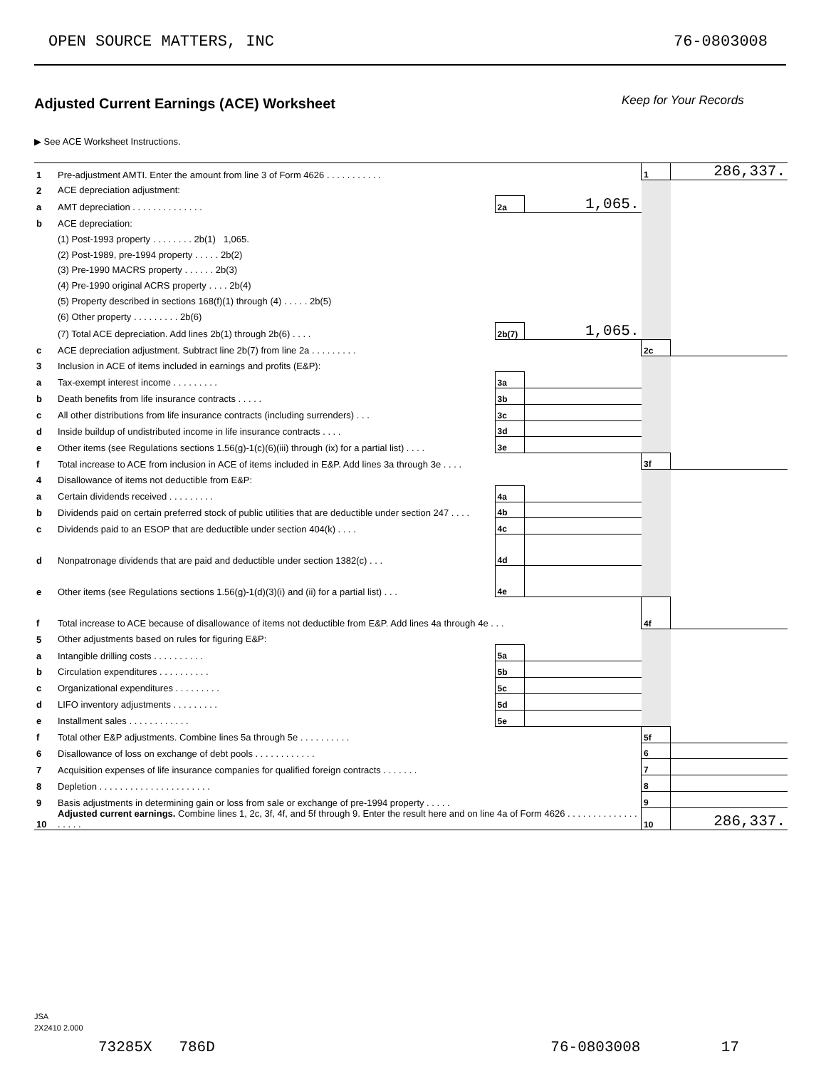OPEN SOURCE MATTERS, INC 76-0803008
Adjusted Current Earnings (ACE) Worksheet
Keep for Your Records
▶ See ACE Worksheet Instructions.
| 1 | Pre-adjustment AMTI. Enter the amount from line 3 of Form 4626 . . . . . . . . . . . | | | 1 | 286,337. |
| 2 | ACE depreciation adjustment: | | | | |
| a | AMT depreciation . . . . . . . . . . . . . . | 2a | 1,065. | | |
| b | ACE depreciation: | | | | |
| | (1) Post-1993 property . . . . . . . . 2b(1) 1,065. | | | | |
| | (2) Post-1989, pre-1994 property . . . . . 2b(2) | | | | |
| | (3) Pre-1990 MACRS property . . . . . . 2b(3) | | | | |
| | (4) Pre-1990 original ACRS property . . . . 2b(4) | | | | |
| | (5) Property described in sections 168(f)(1) through (4) . . . . . 2b(5) | | | | |
| | (6) Other property . . . . . . . . . 2b(6) | | | | |
| | (7) Total ACE depreciation. Add lines 2b(1) through 2b(6) . . . . | 2b(7) | 1,065. | | |
| c | ACE depreciation adjustment. Subtract line 2b(7) from line 2a . . . . . . . . . | | | 2c | |
| 3 | Inclusion in ACE of items included in earnings and profits (E&P): | | | | |
| a | Tax-exempt interest income . . . . . . . . . | 3a | | | |
| b | Death benefits from life insurance contracts . . . . . | 3b | | | |
| c | All other distributions from life insurance contracts (including surrenders) . . . | 3c | | | |
| d | Inside buildup of undistributed income in life insurance contracts . . . . | 3d | | | |
| e | Other items (see Regulations sections 1.56(g)-1(c)(6)(iii) through (ix) for a partial list) . . . . | 3e | | | |
| f | Total increase to ACE from inclusion in ACE of items included in E&P. Add lines 3a through 3e . . . . | | | 3f | |
| 4 | Disallowance of items not deductible from E&P: | | | | |
| a | Certain dividends received . . . . . . . . . | 4a | | | |
| b | Dividends paid on certain preferred stock of public utilities that are deductible under section 247 . . . . | 4b | | | |
| c | Dividends paid to an ESOP that are deductible under section 404(k) . . . . | 4c | | | |
| d | Nonpatronage dividends that are paid and deductible under section 1382(c) . . . | 4d | | | |
| e | Other items (see Regulations sections 1.56(g)-1(d)(3)(i) and (ii) for a partial list) . . . | 4e | | | |
| f | Total increase to ACE because of disallowance of items not deductible from E&P. Add lines 4a through 4e . . . | | | 4f | |
| 5 | Other adjustments based on rules for figuring E&P: | | | | |
| a | Intangible drilling costs . . . . . . . . . . | 5a | | | |
| b | Circulation expenditures . . . . . . . . . . | 5b | | | |
| c | Organizational expenditures . . . . . . . . . | 5c | | | |
| d | LIFO inventory adjustments . . . . . . . . . | 5d | | | |
| e | Installment sales . . . . . . . . . . . . | 5e | | | |
| f | Total other E&P adjustments. Combine lines 5a through 5e . . . . . . . . . . | | | 5f | |
| 6 | Disallowance of loss on exchange of debt pools . . . . . . . . . . . . | | | 6 | |
| 7 | Acquisition expenses of life insurance companies for qualified foreign contracts . . . . . . . | | | 7 | |
| 8 | Depletion . . . . . . . . . . . . . . . . . . . . . . | | | 8 | |
| 9 | Basis adjustments in determining gain or loss from sale or exchange of pre-1994 property . . . . . | | | 9 | |
| 10 | Adjusted current earnings. Combine lines 1, 2c, 3f, 4f, and 5f through 9. Enter the result here and on line 4a of Form 4626 . . . . . . . . . . . . . . . . . . . | | | 10 | 286,337. |
JSA
2X2410 2.000
73285X 786D 76-0803008 17